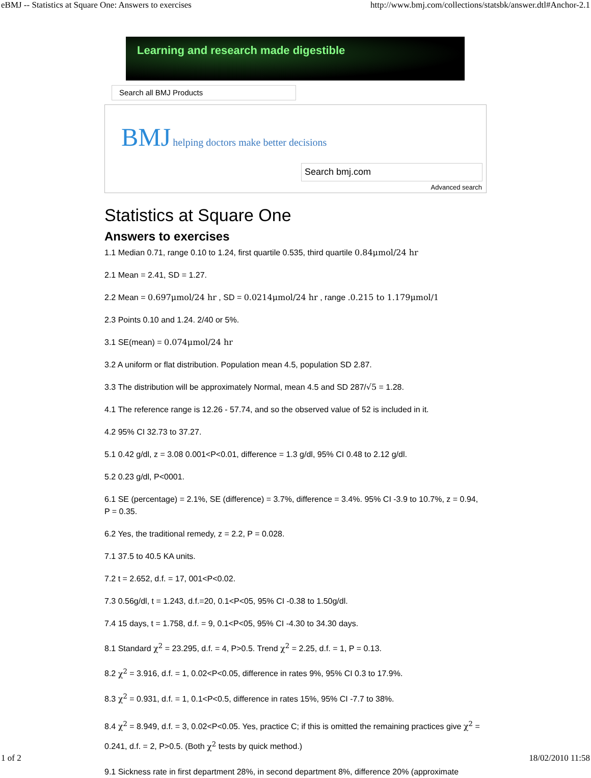eBMJ -- Statistics at Square One: Answers to exercises http://www.bmj.com/collections/statsbk/answer.dtl#Anchor-2.1
Learning and research made digestible
Search all BMJ Products
BMJ helping doctors make better decisions
Search bmj.com
Advanced search
Statistics at Square One
Answers to exercises
1.1 Median 0.71, range 0.10 to 1.24, first quartile 0.535, third quartile 0.84μmol/24 hr
2.1 Mean = 2.41, SD = 1.27.
2.2 Mean = 0.697μmol/24 hr , SD = 0.0214μmol/24 hr , range .0.215 to 1.179μmol/1
2.3 Points 0.10 and 1.24. 2/40 or 5%.
3.1 SE(mean) = 0.074μmol/24 hr
3.2 A uniform or flat distribution. Population mean 4.5, population SD 2.87.
3.3 The distribution will be approximately Normal, mean 4.5 and SD 287/√5 = 1.28.
4.1 The reference range is 12.26 - 57.74, and so the observed value of 52 is included in it.
4.2 95% CI 32.73 to 37.27.
5.1 0.42 g/dl, z = 3.08 0.001<P<0.01, difference = 1.3 g/dl, 95% CI 0.48 to 2.12 g/dl.
5.2 0.23 g/dl, P<0001.
6.1 SE (percentage) = 2.1%, SE (difference) = 3.7%, difference = 3.4%. 95% CI -3.9 to 10.7%, z = 0.94, P = 0.35.
6.2 Yes, the traditional remedy, z = 2.2, P = 0.028.
7.1 37.5 to 40.5 KA units.
7.2 t = 2.652, d.f. = 17, 001<P<0.02.
7.3 0.56g/dl, t = 1.243, d.f.=20, 0.1<P<05, 95% CI -0.38 to 1.50g/dl.
7.4 15 days, t = 1.758, d.f. = 9, 0.1<P<05, 95% CI -4.30 to 34.30 days.
8.1 Standard χ<sup>2</sup> = 23.295, d.f. = 4, P>0.5. Trend χ<sup>2</sup> = 2.25, d.f. = 1, P = 0.13.
8.2 χ<sup>2</sup> = 3.916, d.f. = 1, 0.02<P<0.05, difference in rates 9%, 95% CI 0.3 to 17.9%.
8.3 χ<sup>2</sup> = 0.931, d.f. = 1, 0.1<P<0.5, difference in rates 15%, 95% CI -7.7 to 38%.
8.4 χ<sup>2</sup> = 8.949, d.f. = 3, 0.02<P<0.05. Yes, practice C; if this is omitted the remaining practices give χ<sup>2</sup> = 0.241, d.f. = 2, P>0.5. (Both χ<sup>2</sup> tests by quick method.)
9.1 Sickness rate in first department 28%, in second department 8%, difference 20% (approximate
1 of 2 18/02/2010 11:58